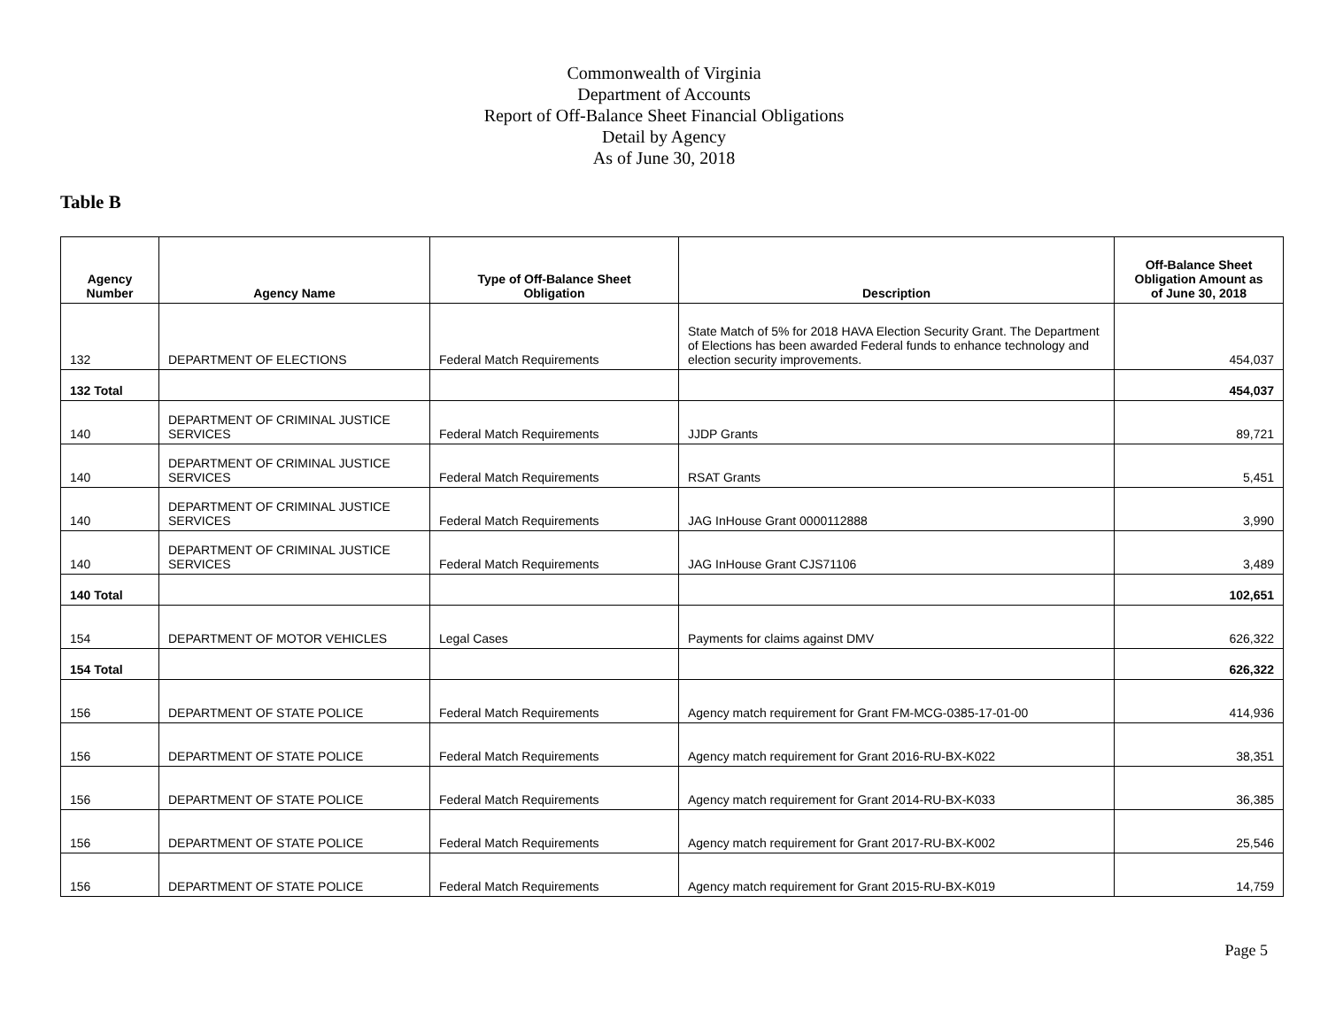Commonwealth of Virginia
Department of Accounts
Report of Off-Balance Sheet Financial Obligations
Detail by Agency
As of June 30, 2018
Table B
| Agency Number | Agency Name | Type of Off-Balance Sheet Obligation | Description | Off-Balance Sheet Obligation Amount as of June 30, 2018 |
| --- | --- | --- | --- | --- |
| 132 | DEPARTMENT OF ELECTIONS | Federal Match Requirements | State Match of 5% for 2018 HAVA Election Security Grant. The Department of Elections has been awarded Federal funds to enhance technology and election security improvements. | 454,037 |
| 132 Total | | | | 454,037 |
| 140 | DEPARTMENT OF CRIMINAL JUSTICE SERVICES | Federal Match Requirements | JJDP Grants | 89,721 |
| 140 | DEPARTMENT OF CRIMINAL JUSTICE SERVICES | Federal Match Requirements | RSAT Grants | 5,451 |
| 140 | DEPARTMENT OF CRIMINAL JUSTICE SERVICES | Federal Match Requirements | JAG InHouse Grant 0000112888 | 3,990 |
| 140 | DEPARTMENT OF CRIMINAL JUSTICE SERVICES | Federal Match Requirements | JAG InHouse Grant CJS71106 | 3,489 |
| 140 Total | | | | 102,651 |
| 154 | DEPARTMENT OF MOTOR VEHICLES | Legal Cases | Payments for claims against DMV | 626,322 |
| 154 Total | | | | 626,322 |
| 156 | DEPARTMENT OF STATE POLICE | Federal Match Requirements | Agency match requirement for Grant FM-MCG-0385-17-01-00 | 414,936 |
| 156 | DEPARTMENT OF STATE POLICE | Federal Match Requirements | Agency match requirement for Grant 2016-RU-BX-K022 | 38,351 |
| 156 | DEPARTMENT OF STATE POLICE | Federal Match Requirements | Agency match requirement for Grant 2014-RU-BX-K033 | 36,385 |
| 156 | DEPARTMENT OF STATE POLICE | Federal Match Requirements | Agency match requirement for Grant 2017-RU-BX-K002 | 25,546 |
| 156 | DEPARTMENT OF STATE POLICE | Federal Match Requirements | Agency match requirement for Grant 2015-RU-BX-K019 | 14,759 |
Page 5